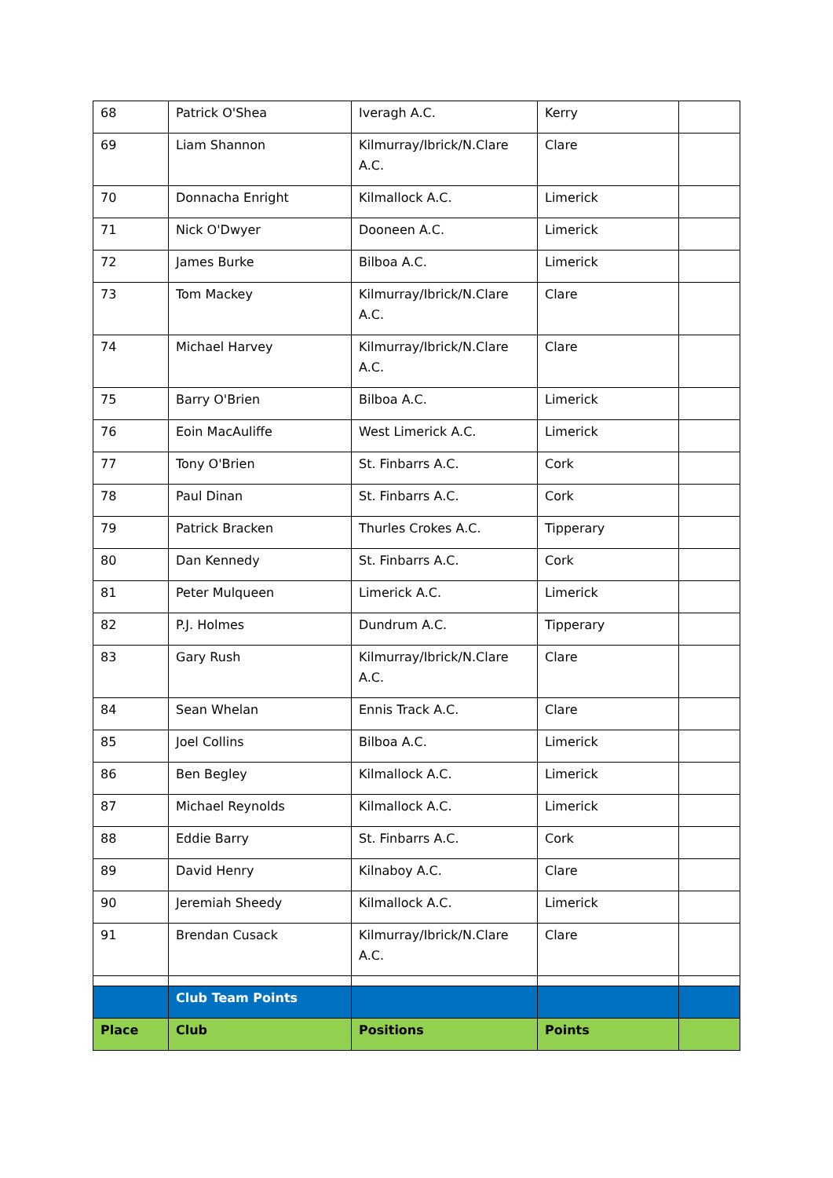| 68 | Patrick O'Shea | Iveragh A.C. | Kerry | |
| 69 | Liam Shannon | Kilmurray/Ibrick/N.Clare A.C. | Clare | |
| 70 | Donnacha Enright | Kilmallock A.C. | Limerick | |
| 71 | Nick O'Dwyer | Dooneen A.C. | Limerick | |
| 72 | James Burke | Bilboa A.C. | Limerick | |
| 73 | Tom Mackey | Kilmurray/Ibrick/N.Clare A.C. | Clare | |
| 74 | Michael Harvey | Kilmurray/Ibrick/N.Clare A.C. | Clare | |
| 75 | Barry O'Brien | Bilboa A.C. | Limerick | |
| 76 | Eoin MacAuliffe | West Limerick A.C. | Limerick | |
| 77 | Tony O'Brien | St. Finbarrs A.C. | Cork | |
| 78 | Paul Dinan | St. Finbarrs A.C. | Cork | |
| 79 | Patrick Bracken | Thurles Crokes A.C. | Tipperary | |
| 80 | Dan Kennedy | St. Finbarrs A.C. | Cork | |
| 81 | Peter Mulqueen | Limerick A.C. | Limerick | |
| 82 | P.J. Holmes | Dundrum A.C. | Tipperary | |
| 83 | Gary Rush | Kilmurray/Ibrick/N.Clare A.C. | Clare | |
| 84 | Sean Whelan | Ennis Track A.C. | Clare | |
| 85 | Joel Collins | Bilboa A.C. | Limerick | |
| 86 | Ben Begley | Kilmallock A.C. | Limerick | |
| 87 | Michael Reynolds | Kilmallock A.C. | Limerick | |
| 88 | Eddie Barry | St. Finbarrs A.C. | Cork | |
| 89 | David Henry | Kilnaboy A.C. | Clare | |
| 90 | Jeremiah Sheedy | Kilmallock A.C. | Limerick | |
| 91 | Brendan Cusack | Kilmurray/Ibrick/N.Clare A.C. | Clare | |
| | Club Team Points | | | |
| Place | Club | Positions | Points | |